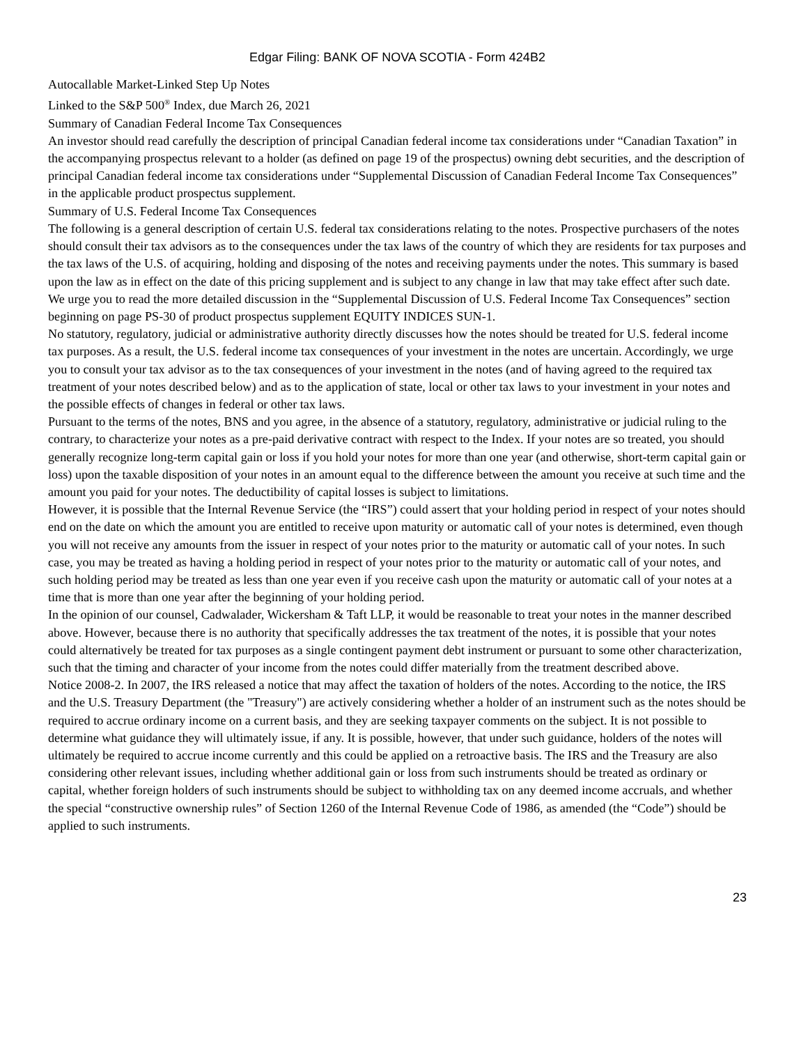Edgar Filing: BANK OF NOVA SCOTIA - Form 424B2
Autocallable Market-Linked Step Up Notes
Linked to the S&P 500<sup>®</sup> Index, due March 26, 2021
Summary of Canadian Federal Income Tax Consequences
An investor should read carefully the description of principal Canadian federal income tax considerations under “Canadian Taxation” in the accompanying prospectus relevant to a holder (as defined on page 19 of the prospectus) owning debt securities, and the description of principal Canadian federal income tax considerations under “Supplemental Discussion of Canadian Federal Income Tax Consequences” in the applicable product prospectus supplement.
Summary of U.S. Federal Income Tax Consequences
The following is a general description of certain U.S. federal tax considerations relating to the notes. Prospective purchasers of the notes should consult their tax advisors as to the consequences under the tax laws of the country of which they are residents for tax purposes and the tax laws of the U.S. of acquiring, holding and disposing of the notes and receiving payments under the notes. This summary is based upon the law as in effect on the date of this pricing supplement and is subject to any change in law that may take effect after such date. We urge you to read the more detailed discussion in the “Supplemental Discussion of U.S. Federal Income Tax Consequences” section beginning on page PS-30 of product prospectus supplement EQUITY INDICES SUN-1.
No statutory, regulatory, judicial or administrative authority directly discusses how the notes should be treated for U.S. federal income tax purposes. As a result, the U.S. federal income tax consequences of your investment in the notes are uncertain. Accordingly, we urge you to consult your tax advisor as to the tax consequences of your investment in the notes (and of having agreed to the required tax treatment of your notes described below) and as to the application of state, local or other tax laws to your investment in your notes and the possible effects of changes in federal or other tax laws.
Pursuant to the terms of the notes, BNS and you agree, in the absence of a statutory, regulatory, administrative or judicial ruling to the contrary, to characterize your notes as a pre-paid derivative contract with respect to the Index. If your notes are so treated, you should generally recognize long-term capital gain or loss if you hold your notes for more than one year (and otherwise, short-term capital gain or loss) upon the taxable disposition of your notes in an amount equal to the difference between the amount you receive at such time and the amount you paid for your notes. The deductibility of capital losses is subject to limitations.
However, it is possible that the Internal Revenue Service (the “IRS”) could assert that your holding period in respect of your notes should end on the date on which the amount you are entitled to receive upon maturity or automatic call of your notes is determined, even though you will not receive any amounts from the issuer in respect of your notes prior to the maturity or automatic call of your notes. In such case, you may be treated as having a holding period in respect of your notes prior to the maturity or automatic call of your notes, and such holding period may be treated as less than one year even if you receive cash upon the maturity or automatic call of your notes at a time that is more than one year after the beginning of your holding period.
In the opinion of our counsel, Cadwalader, Wickersham & Taft LLP, it would be reasonable to treat your notes in the manner described above. However, because there is no authority that specifically addresses the tax treatment of the notes, it is possible that your notes could alternatively be treated for tax purposes as a single contingent payment debt instrument or pursuant to some other characterization, such that the timing and character of your income from the notes could differ materially from the treatment described above.
Notice 2008-2. In 2007, the IRS released a notice that may affect the taxation of holders of the notes. According to the notice, the IRS and the U.S. Treasury Department (the "Treasury") are actively considering whether a holder of an instrument such as the notes should be required to accrue ordinary income on a current basis, and they are seeking taxpayer comments on the subject. It is not possible to determine what guidance they will ultimately issue, if any. It is possible, however, that under such guidance, holders of the notes will ultimately be required to accrue income currently and this could be applied on a retroactive basis. The IRS and the Treasury are also considering other relevant issues, including whether additional gain or loss from such instruments should be treated as ordinary or capital, whether foreign holders of such instruments should be subject to withholding tax on any deemed income accruals, and whether the special “constructive ownership rules” of Section 1260 of the Internal Revenue Code of 1986, as amended (the “Code”) should be applied to such instruments.
23